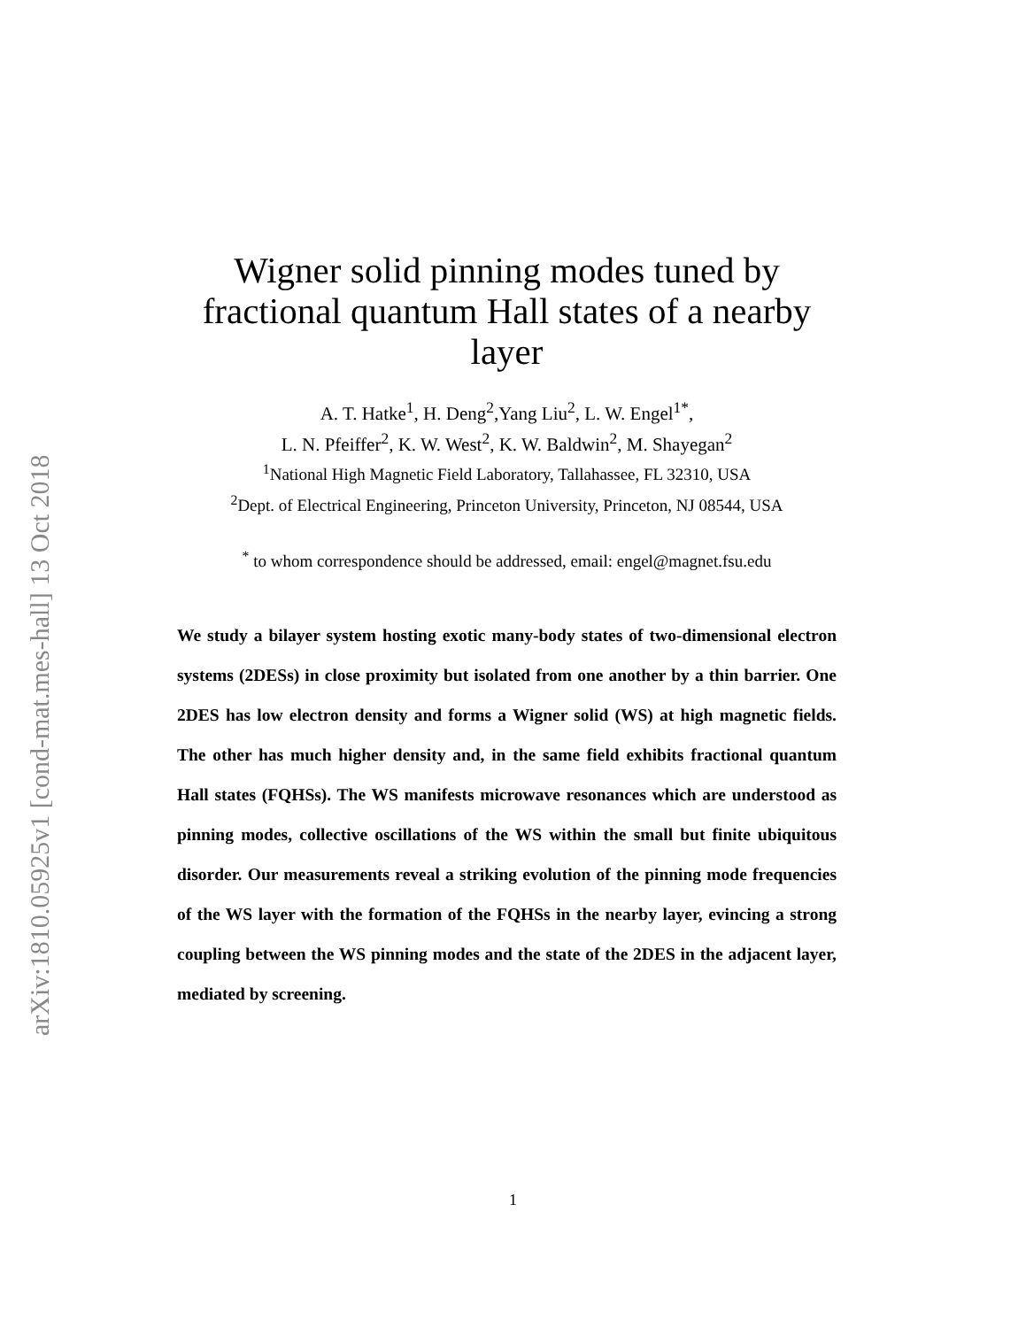arXiv:1810.05925v1 [cond-mat.mes-hall] 13 Oct 2018
Wigner solid pinning modes tuned by fractional quantum Hall states of a nearby layer
A. T. Hatke<sup>1</sup>, H. Deng<sup>2</sup>,Yang Liu<sup>2</sup>, L. W. Engel<sup>1*</sup>,
L. N. Pfeiffer<sup>2</sup>, K. W. West<sup>2</sup>, K. W. Baldwin<sup>2</sup>, M. Shayegan<sup>2</sup>
<sup>1</sup> National High Magnetic Field Laboratory, Tallahassee, FL 32310, USA
<sup>2</sup> Dept. of Electrical Engineering, Princeton University, Princeton, NJ 08544, USA
<sup>*</sup> to whom correspondence should be addressed, email: engel@magnet.fsu.edu
We study a bilayer system hosting exotic many-body states of two-dimensional electron systems (2DESs) in close proximity but isolated from one another by a thin barrier. One 2DES has low electron density and forms a Wigner solid (WS) at high magnetic fields. The other has much higher density and, in the same field exhibits fractional quantum Hall states (FQHSs). The WS manifests microwave resonances which are understood as pinning modes, collective oscillations of the WS within the small but finite ubiquitous disorder. Our measurements reveal a striking evolution of the pinning mode frequencies of the WS layer with the formation of the FQHSs in the nearby layer, evincing a strong coupling between the WS pinning modes and the state of the 2DES in the adjacent layer, mediated by screening.
1